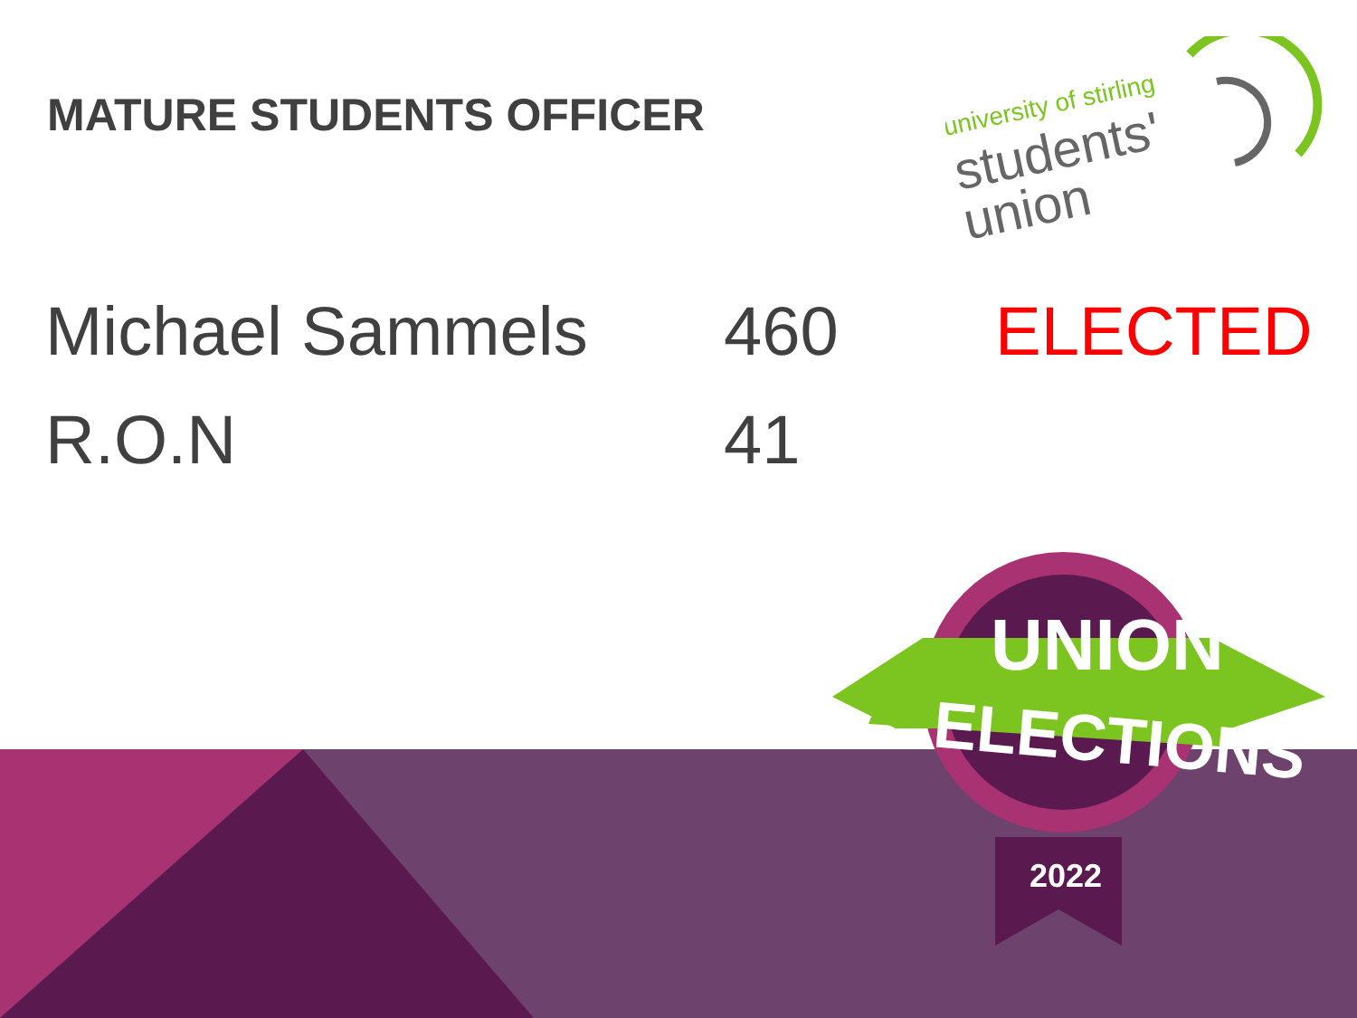MATURE STUDENTS OFFICER
university of stirling
students'
union
| Michael Sammels | 460 | ELECTED |
| R.O.N | 41 | |
UNION
ELECTIONS
2022